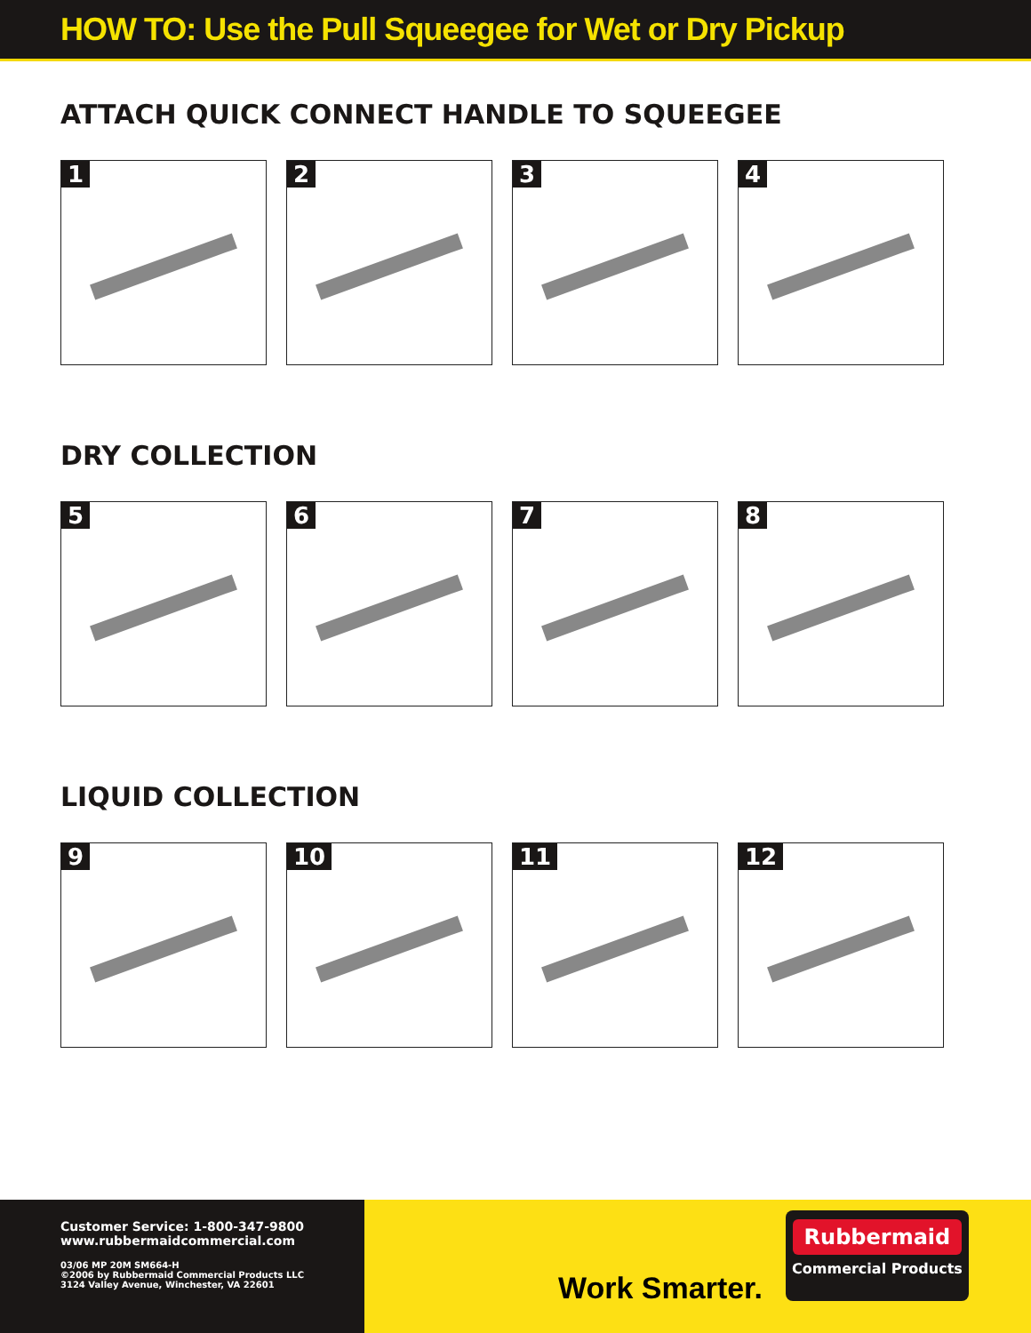HOW TO: Use the Pull Squeegee for Wet or Dry Pickup
ATTACH QUICK CONNECT HANDLE TO SQUEEGEE
1 2 3 4
DRY COLLECTION
5 6 7 8
LIQUID COLLECTION
9 10 11 12
Customer Service: 1-800-347-9800
www.rubbermaidcommercial.com
03/06 MP 20M SM664-H
©2006 by Rubbermaid Commercial Products LLC
3124 Valley Avenue, Winchester, VA 22601
Work Smarter.
Rubbermaid
Commercial Products